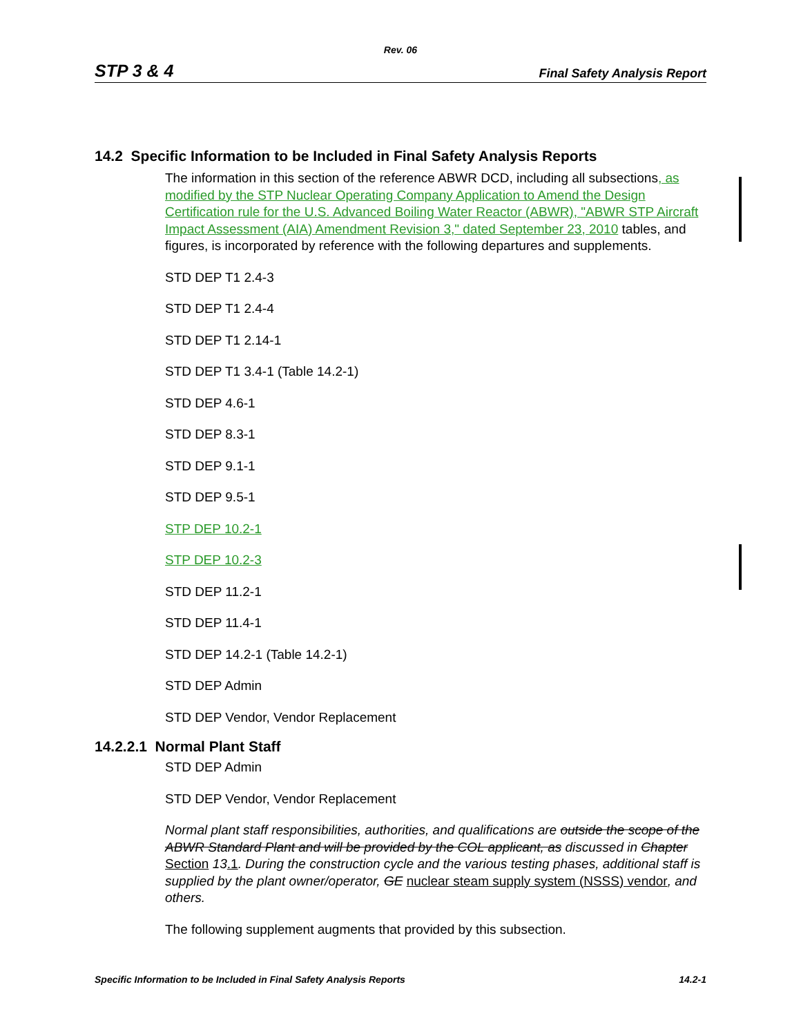Rev. 06
STP 3 & 4 Final Safety Analysis Report
14.2 Specific Information to be Included in Final Safety Analysis Reports
The information in this section of the reference ABWR DCD, including all subsections, as modified by the STP Nuclear Operating Company Application to Amend the Design Certification rule for the U.S. Advanced Boiling Water Reactor (ABWR), "ABWR STP Aircraft Impact Assessment (AIA) Amendment Revision 3," dated September 23, 2010 tables, and figures, is incorporated by reference with the following departures and supplements.
STD DEP T1 2.4-3
STD DEP T1 2.4-4
STD DEP T1 2.14-1
STD DEP T1 3.4-1 (Table 14.2-1)
STD DEP 4.6-1
STD DEP 8.3-1
STD DEP 9.1-1
STD DEP 9.5-1
STP DEP 10.2-1
STP DEP 10.2-3
STD DEP 11.2-1
STD DEP 11.4-1
STD DEP 14.2-1 (Table 14.2-1)
STD DEP Admin
STD DEP Vendor, Vendor Replacement
14.2.2.1 Normal Plant Staff
STD DEP Admin
STD DEP Vendor, Vendor Replacement
Normal plant staff responsibilities, authorities, and qualifications are outside the scope of the ABWR Standard Plant and will be provided by the COL applicant, as discussed in Chapter Section 13.1. During the construction cycle and the various testing phases, additional staff is supplied by the plant owner/operator, GE nuclear steam supply system (NSSS) vendor, and others.
The following supplement augments that provided by this subsection.
Specific Information to be Included in Final Safety Analysis Reports 14.2-1